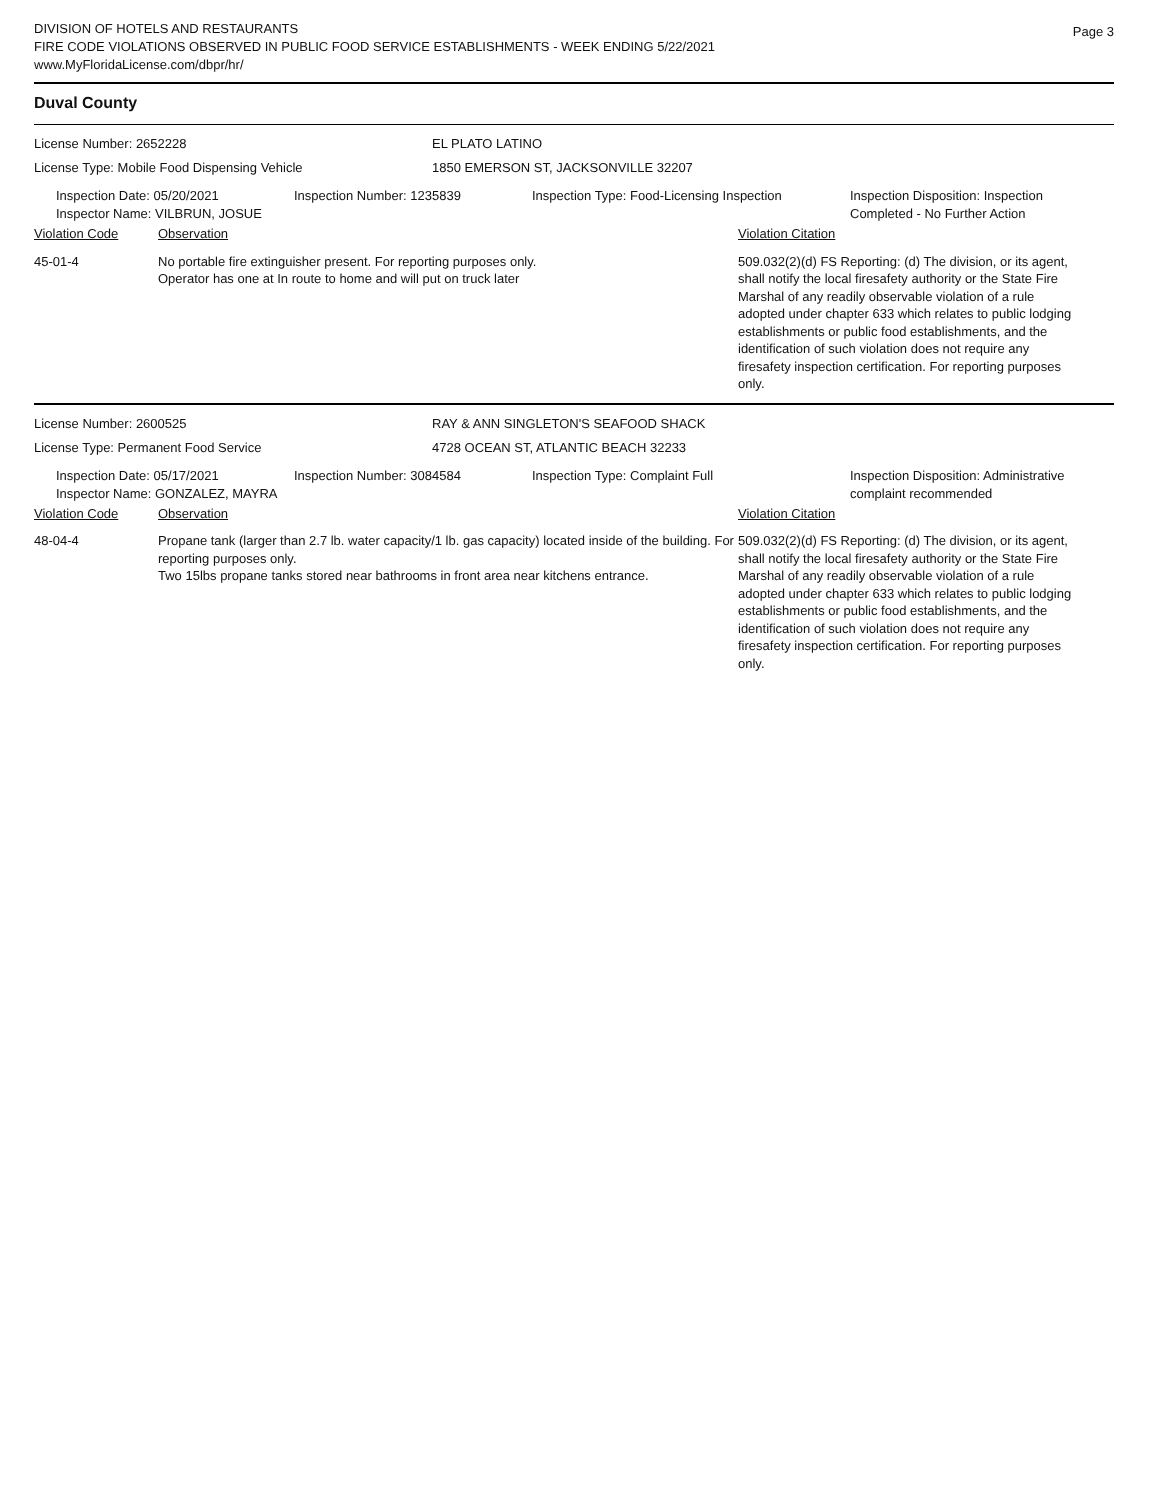DIVISION OF HOTELS AND RESTAURANTS
FIRE CODE VIOLATIONS OBSERVED IN PUBLIC FOOD SERVICE ESTABLISHMENTS - WEEK ENDING 5/22/2021
www.MyFloridaLicense.com/dbpr/hr/
Page 3
Duval County
License Number: 2652228 EL PLATO LATINO
License Type: Mobile Food Dispensing Vehicle 1850 EMERSON ST, JACKSONVILLE 32207
Inspection Date: 05/20/2021
Inspector Name: VILBRUN, JOSUE
Inspection Number: 1235839 Inspection Type: Food-Licensing Inspection
Inspection Disposition: Inspection
Completed - No Further Action
Violation Code Observation Violation Citation
45-01-4 No portable fire extinguisher present. For reporting purposes only.
Operator has one at In route to home and will put on truck later
509.032(2)(d) FS Reporting: (d) The division, or its agent, shall notify the local firesafety authority or the State Fire Marshal of any readily observable violation of a rule adopted under chapter 633 which relates to public lodging establishments or public food establishments, and the identification of such violation does not require any firesafety inspection certification. For reporting purposes only.
License Number: 2600525 RAY & ANN SINGLETON'S SEAFOOD SHACK
License Type: Permanent Food Service 4728 OCEAN ST, ATLANTIC BEACH 32233
Inspection Date: 05/17/2021
Inspector Name: GONZALEZ, MAYRA
Inspection Number: 3084584 Inspection Type: Complaint Full Inspection Disposition: Administrative
complaint recommended
Violation Code Observation Violation Citation
48-04-4 Propane tank (larger than 2.7 lb. water capacity/1 lb. gas capacity) located inside of the building. For reporting purposes only.
Two 15lbs propane tanks stored near bathrooms in front area near kitchens entrance.
509.032(2)(d) FS Reporting: (d) The division, or its agent, shall notify the local firesafety authority or the State Fire Marshal of any readily observable violation of a rule adopted under chapter 633 which relates to public lodging establishments or public food establishments, and the identification of such violation does not require any firesafety inspection certification. For reporting purposes only.